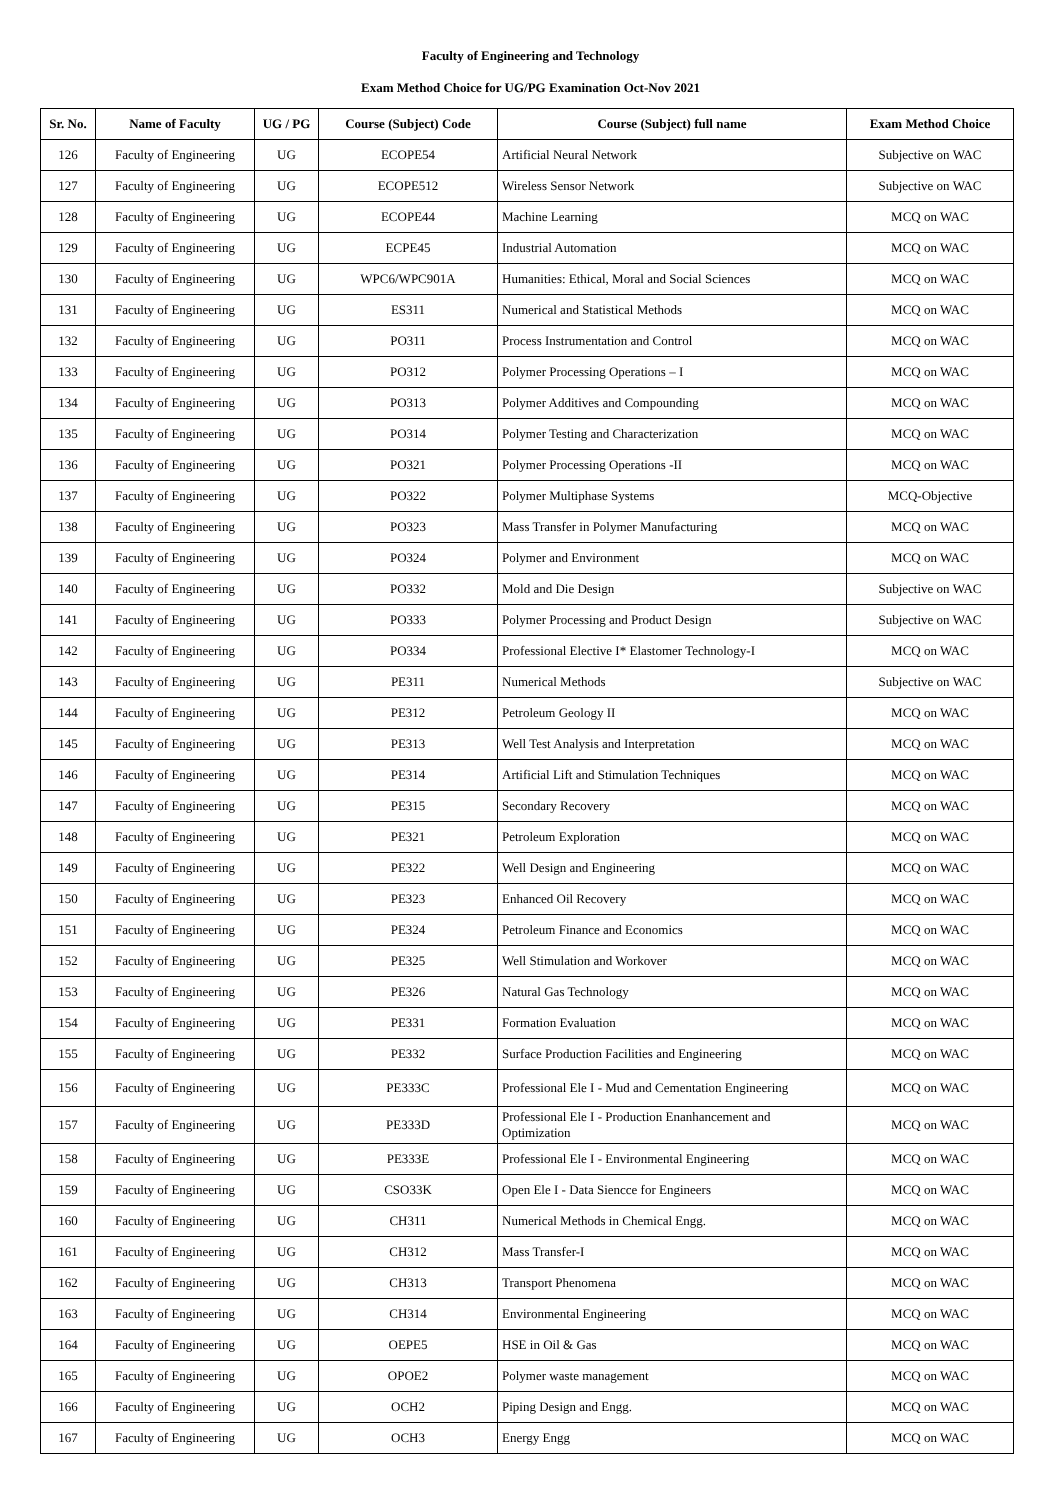Faculty of Engineering and Technology
Exam Method Choice for UG/PG Examination Oct-Nov 2021
| Sr. No. | Name of Faculty | UG / PG | Course (Subject) Code | Course (Subject) full name | Exam Method Choice |
| --- | --- | --- | --- | --- | --- |
| 126 | Faculty of Engineering | UG | ECOPE54 | Artificial Neural Network | Subjective on WAC |
| 127 | Faculty of Engineering | UG | ECOPE512 | Wireless Sensor Network | Subjective on WAC |
| 128 | Faculty of Engineering | UG | ECOPE44 | Machine Learning | MCQ on WAC |
| 129 | Faculty of Engineering | UG | ECPE45 | Industrial Automation | MCQ on WAC |
| 130 | Faculty of Engineering | UG | WPC6/WPC901A | Humanities: Ethical, Moral and Social Sciences | MCQ on WAC |
| 131 | Faculty of Engineering | UG | ES311 | Numerical and Statistical Methods | MCQ on WAC |
| 132 | Faculty of Engineering | UG | PO311 | Process Instrumentation and Control | MCQ on WAC |
| 133 | Faculty of Engineering | UG | PO312 | Polymer Processing Operations – I | MCQ on WAC |
| 134 | Faculty of Engineering | UG | PO313 | Polymer Additives and Compounding | MCQ on WAC |
| 135 | Faculty of Engineering | UG | PO314 | Polymer Testing and Characterization | MCQ on WAC |
| 136 | Faculty of Engineering | UG | PO321 | Polymer Processing Operations -II | MCQ on WAC |
| 137 | Faculty of Engineering | UG | PO322 | Polymer Multiphase Systems | MCQ-Objective |
| 138 | Faculty of Engineering | UG | PO323 | Mass Transfer in Polymer Manufacturing | MCQ on WAC |
| 139 | Faculty of Engineering | UG | PO324 | Polymer and Environment | MCQ on WAC |
| 140 | Faculty of Engineering | UG | PO332 | Mold and Die Design | Subjective on WAC |
| 141 | Faculty of Engineering | UG | PO333 | Polymer Processing and Product Design | Subjective on WAC |
| 142 | Faculty of Engineering | UG | PO334 | Professional Elective I* Elastomer Technology-I | MCQ on WAC |
| 143 | Faculty of Engineering | UG | PE311 | Numerical Methods | Subjective on WAC |
| 144 | Faculty of Engineering | UG | PE312 | Petroleum Geology II | MCQ on WAC |
| 145 | Faculty of Engineering | UG | PE313 | Well Test Analysis and Interpretation | MCQ on WAC |
| 146 | Faculty of Engineering | UG | PE314 | Artificial Lift and Stimulation Techniques | MCQ on WAC |
| 147 | Faculty of Engineering | UG | PE315 | Secondary Recovery | MCQ on WAC |
| 148 | Faculty of Engineering | UG | PE321 | Petroleum Exploration | MCQ on WAC |
| 149 | Faculty of Engineering | UG | PE322 | Well Design and Engineering | MCQ on WAC |
| 150 | Faculty of Engineering | UG | PE323 | Enhanced Oil Recovery | MCQ on WAC |
| 151 | Faculty of Engineering | UG | PE324 | Petroleum Finance and Economics | MCQ on WAC |
| 152 | Faculty of Engineering | UG | PE325 | Well Stimulation and Workover | MCQ on WAC |
| 153 | Faculty of Engineering | UG | PE326 | Natural Gas Technology | MCQ on WAC |
| 154 | Faculty of Engineering | UG | PE331 | Formation Evaluation | MCQ on WAC |
| 155 | Faculty of Engineering | UG | PE332 | Surface Production Facilities and Engineering | MCQ on WAC |
| 156 | Faculty of Engineering | UG | PE333C | Professional Ele I - Mud and Cementation Engineering | MCQ on WAC |
| 157 | Faculty of Engineering | UG | PE333D | Professional Ele I - Production Enanhancement and Optimization | MCQ on WAC |
| 158 | Faculty of Engineering | UG | PE333E | Professional Ele I - Environmental Engineering | MCQ on WAC |
| 159 | Faculty of Engineering | UG | CSO33K | Open Ele I - Data Siencce for Engineers | MCQ on WAC |
| 160 | Faculty of Engineering | UG | CH311 | Numerical Methods in Chemical Engg. | MCQ on WAC |
| 161 | Faculty of Engineering | UG | CH312 | Mass Transfer-I | MCQ on WAC |
| 162 | Faculty of Engineering | UG | CH313 | Transport Phenomena | MCQ on WAC |
| 163 | Faculty of Engineering | UG | CH314 | Environmental Engineering | MCQ on WAC |
| 164 | Faculty of Engineering | UG | OEPE5 | HSE in Oil & Gas | MCQ on WAC |
| 165 | Faculty of Engineering | UG | OPOE2 | Polymer waste management | MCQ on WAC |
| 166 | Faculty of Engineering | UG | OCH2 | Piping Design and Engg. | MCQ on WAC |
| 167 | Faculty of Engineering | UG | OCH3 | Energy Engg | MCQ on WAC |